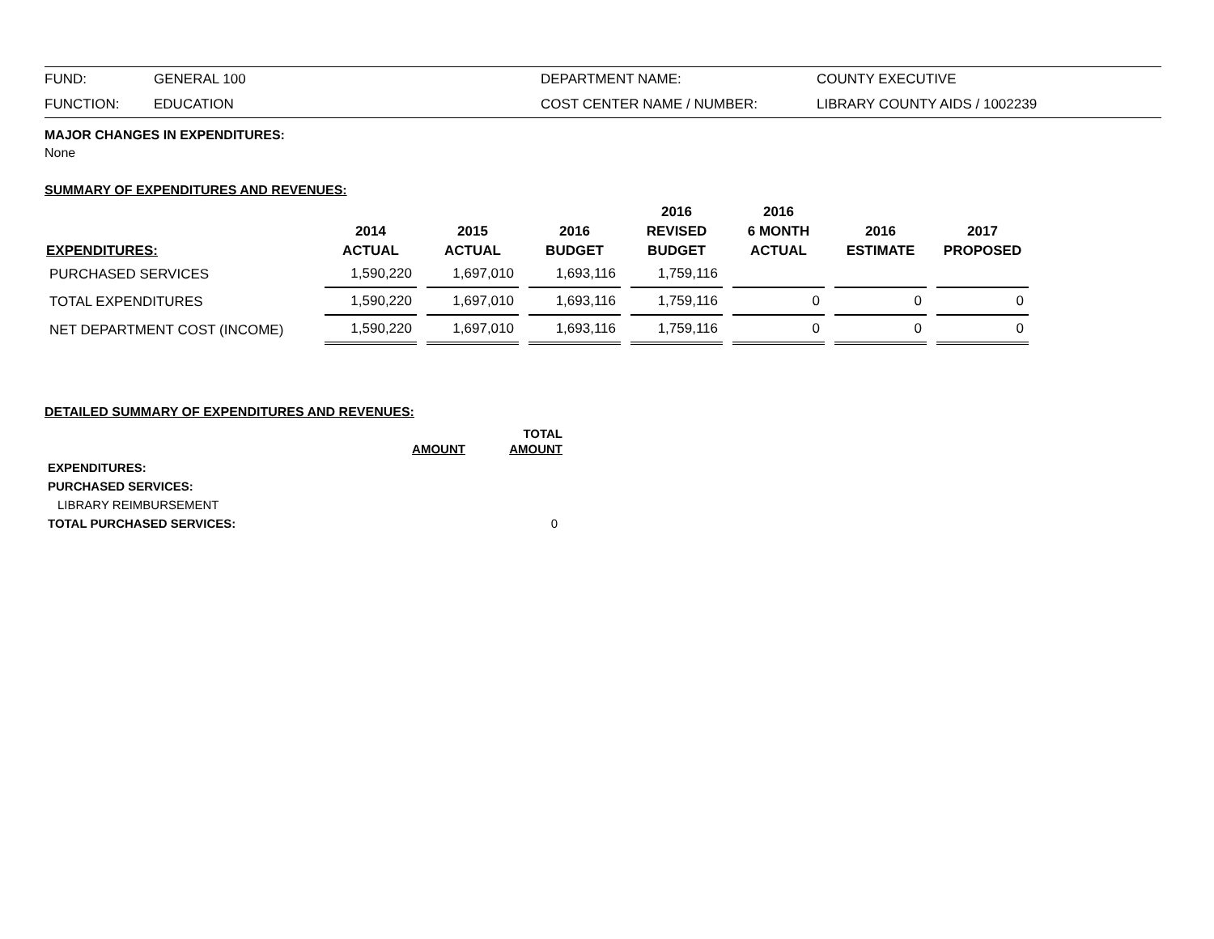| FUND: | GENERAL 100 | DEPARTMENT NAME: | COUNTY EXECUTIVE |
| FUNCTION: | EDUCATION | COST CENTER NAME / NUMBER: | LIBRARY COUNTY AIDS / 1002239 |
MAJOR CHANGES IN EXPENDITURES:
None
SUMMARY OF EXPENDITURES AND REVENUES:
| EXPENDITURES: | 2014 ACTUAL | 2015 ACTUAL | 2016 BUDGET | 2016 REVISED BUDGET | 2016 6 MONTH ACTUAL | 2016 ESTIMATE | 2017 PROPOSED |
| --- | --- | --- | --- | --- | --- | --- | --- |
| PURCHASED SERVICES | 1,590,220 | 1,697,010 | 1,693,116 | 1,759,116 | | | |
| TOTAL EXPENDITURES | 1,590,220 | 1,697,010 | 1,693,116 | 1,759,116 | 0 | 0 | 0 |
| NET DEPARTMENT COST (INCOME) | 1,590,220 | 1,697,010 | 1,693,116 | 1,759,116 | 0 | 0 | 0 |
DETAILED SUMMARY OF EXPENDITURES AND REVENUES:
| | AMOUNT | TOTAL AMOUNT |
| --- | --- | --- |
| EXPENDITURES: | | |
| PURCHASED SERVICES: | | |
| LIBRARY REIMBURSEMENT | | |
| TOTAL PURCHASED SERVICES: | | 0 |